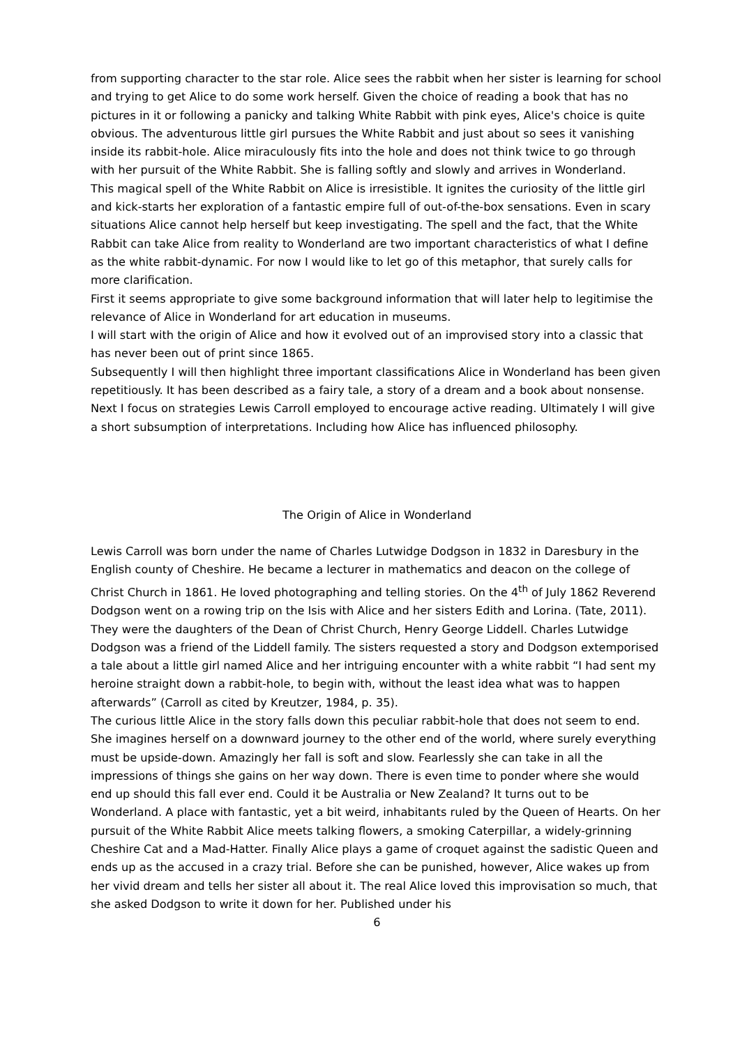from supporting character to the star role. Alice sees the rabbit when her sister is learning for school and trying to get Alice to do some work herself. Given the choice of reading a book that has no pictures in it or following a panicky and talking White Rabbit with pink eyes, Alice's choice is quite obvious. The adventurous little girl pursues the White Rabbit and just about so sees it vanishing inside its rabbit-hole. Alice miraculously fits into the hole and does not think twice to go through with her pursuit of the White Rabbit. She is falling softly and slowly and arrives in Wonderland.
This magical spell of the White Rabbit on Alice is irresistible. It ignites the curiosity of the little girl and kick-starts her exploration of a fantastic empire full of out-of-the-box sensations. Even in scary situations Alice cannot help herself but keep investigating. The spell and the fact, that the White Rabbit can take Alice from reality to Wonderland are two important characteristics of what I define as the white rabbit-dynamic. For now I would like to let go of this metaphor, that surely calls for more clarification.
First it seems appropriate to give some background information that will later help to legitimise the relevance of Alice in Wonderland for art education in museums.
I will start with the origin of Alice and how it evolved out of an improvised story into a classic that has never been out of print since 1865.
Subsequently I will then highlight three important classifications Alice in Wonderland has been given repetitiously. It has been described as a fairy tale, a story of a dream and a book about nonsense. Next I focus on strategies Lewis Carroll employed to encourage active reading. Ultimately I will give a short subsumption of interpretations. Including how Alice has influenced philosophy.
The Origin of Alice in Wonderland
Lewis Carroll was born under the name of Charles Lutwidge Dodgson in 1832 in Daresbury in the English county of Cheshire. He became a lecturer in mathematics and deacon on the college of Christ Church in 1861. He loved photographing and telling stories. On the 4<sup>th</sup> of July 1862 Reverend Dodgson went on a rowing trip on the Isis with Alice and her sisters Edith and Lorina. (Tate, 2011). They were the daughters of the Dean of Christ Church, Henry George Liddell. Charles Lutwidge Dodgson was a friend of the Liddell family. The sisters requested a story and Dodgson extemporised a tale about a little girl named Alice and her intriguing encounter with a white rabbit “I had sent my heroine straight down a rabbit-hole, to begin with, without the least idea what was to happen afterwards” (Carroll as cited by Kreutzer, 1984, p. 35).
The curious little Alice in the story falls down this peculiar rabbit-hole that does not seem to end. She imagines herself on a downward journey to the other end of the world, where surely everything must be upside-down. Amazingly her fall is soft and slow. Fearlessly she can take in all the impressions of things she gains on her way down. There is even time to ponder where she would end up should this fall ever end. Could it be Australia or New Zealand? It turns out to be Wonderland. A place with fantastic, yet a bit weird, inhabitants ruled by the Queen of Hearts. On her pursuit of the White Rabbit Alice meets talking flowers, a smoking Caterpillar, a widely-grinning Cheshire Cat and a Mad-Hatter. Finally Alice plays a game of croquet against the sadistic Queen and ends up as the accused in a crazy trial. Before she can be punished, however, Alice wakes up from her vivid dream and tells her sister all about it. The real Alice loved this improvisation so much, that she asked Dodgson to write it down for her. Published under his
6